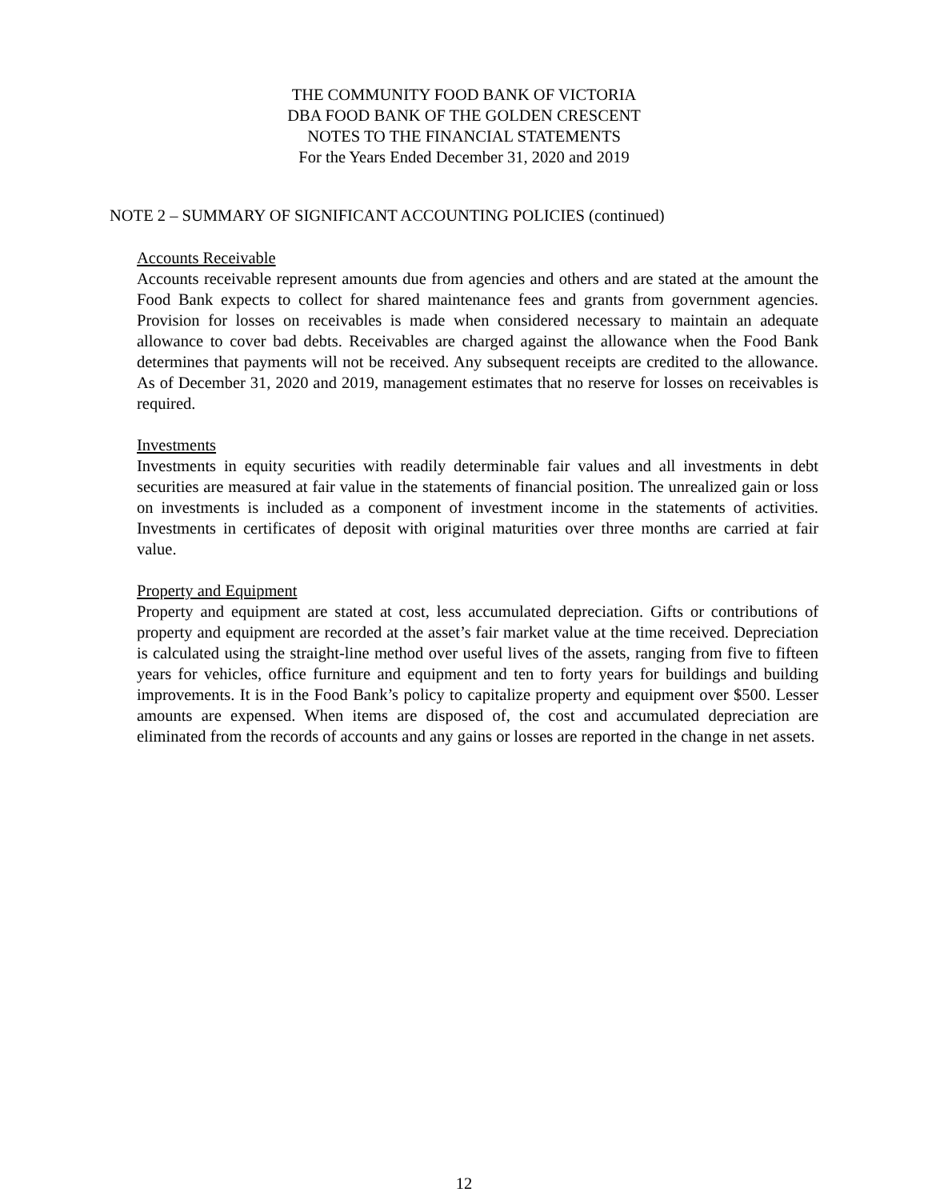THE COMMUNITY FOOD BANK OF VICTORIA
DBA FOOD BANK OF THE GOLDEN CRESCENT
NOTES TO THE FINANCIAL STATEMENTS
For the Years Ended December 31, 2020 and 2019
NOTE 2 – SUMMARY OF SIGNIFICANT ACCOUNTING POLICIES (continued)
Accounts Receivable
Accounts receivable represent amounts due from agencies and others and are stated at the amount the Food Bank expects to collect for shared maintenance fees and grants from government agencies. Provision for losses on receivables is made when considered necessary to maintain an adequate allowance to cover bad debts. Receivables are charged against the allowance when the Food Bank determines that payments will not be received. Any subsequent receipts are credited to the allowance. As of December 31, 2020 and 2019, management estimates that no reserve for losses on receivables is required.
Investments
Investments in equity securities with readily determinable fair values and all investments in debt securities are measured at fair value in the statements of financial position. The unrealized gain or loss on investments is included as a component of investment income in the statements of activities. Investments in certificates of deposit with original maturities over three months are carried at fair value.
Property and Equipment
Property and equipment are stated at cost, less accumulated depreciation. Gifts or contributions of property and equipment are recorded at the asset’s fair market value at the time received. Depreciation is calculated using the straight-line method over useful lives of the assets, ranging from five to fifteen years for vehicles, office furniture and equipment and ten to forty years for buildings and building improvements. It is in the Food Bank’s policy to capitalize property and equipment over $500. Lesser amounts are expensed. When items are disposed of, the cost and accumulated depreciation are eliminated from the records of accounts and any gains or losses are reported in the change in net assets.
12